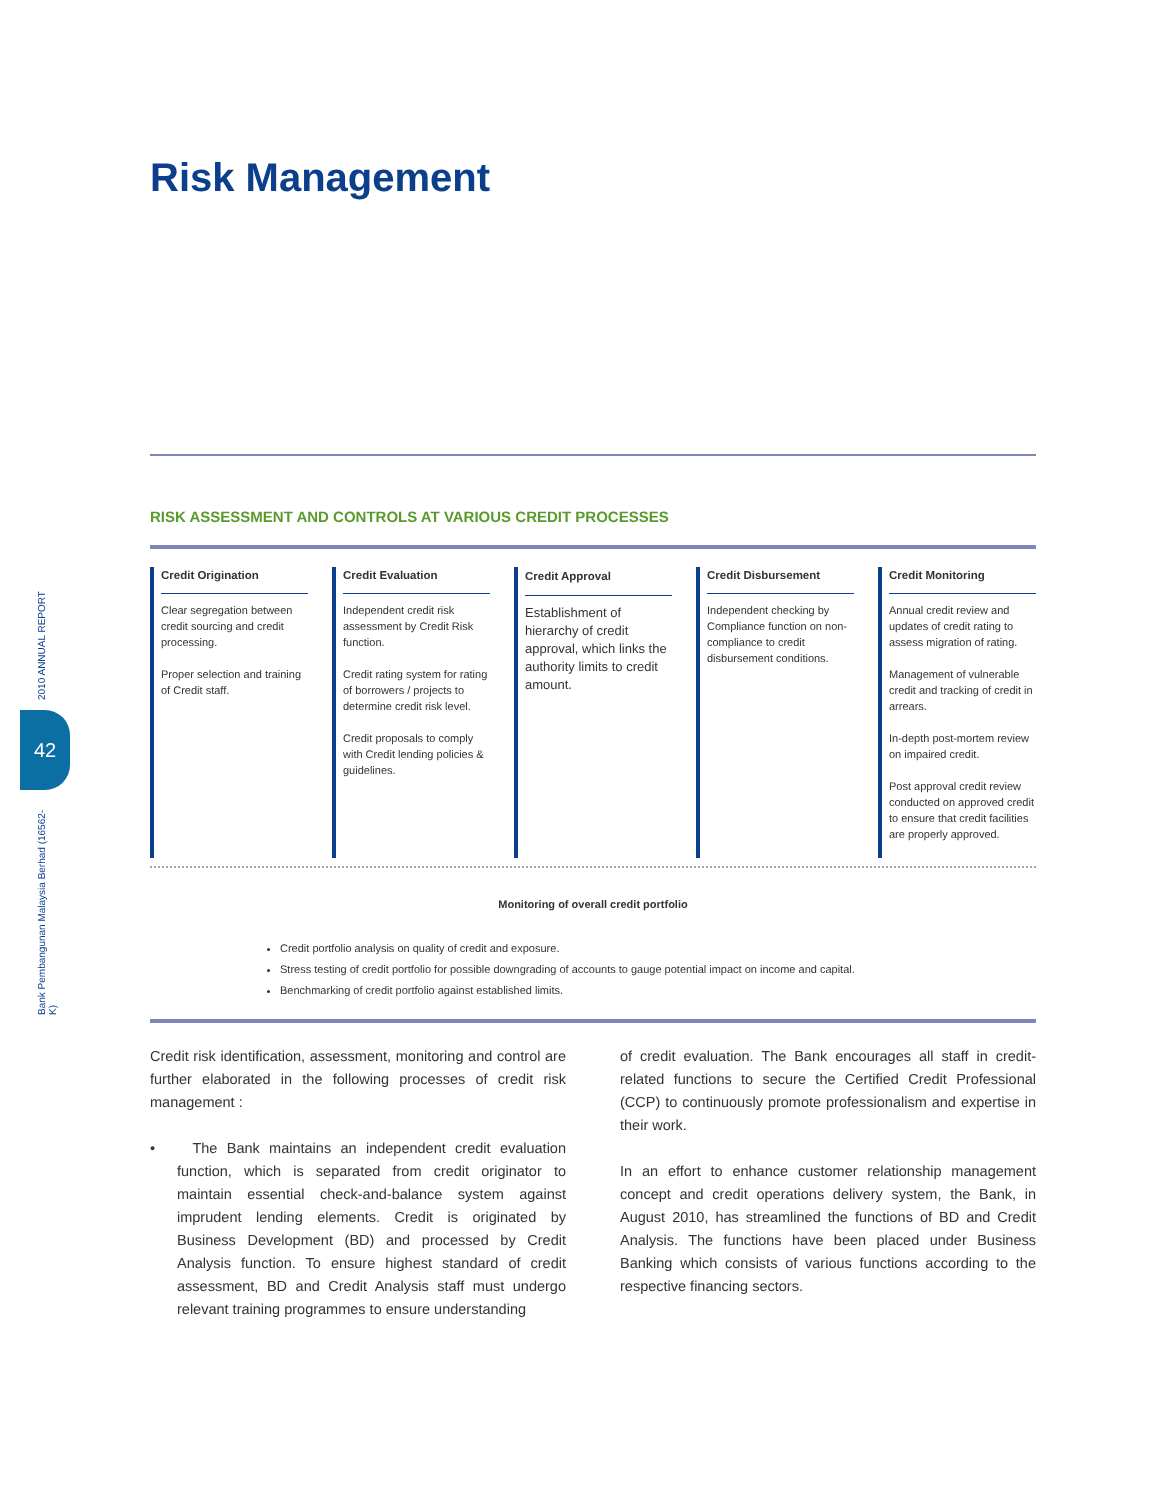Risk Management
2010 ANNUAL REPORT
42
Bank Pembangunan Malaysia Berhad (16562-K)
RISK ASSESSMENT AND CONTROLS AT VARIOUS CREDIT PROCESSES
Credit Origination
Clear segregation between credit sourcing and credit processing.
Proper selection and training of Credit staff.
Credit Evaluation
Independent credit risk assessment by Credit Risk function.
Credit rating system for rating of borrowers / projects to determine credit risk level.
Credit proposals to comply with Credit lending policies & guidelines.
Credit Approval
Establishment of hierarchy of credit approval, which links the authority limits to credit amount.
Credit Disbursement
Independent checking by Compliance function on non-compliance to credit disbursement conditions.
Credit Monitoring
Annual credit review and updates of credit rating to assess migration of rating.
Management of vulnerable credit and tracking of credit in arrears.
In-depth post-mortem review on impaired credit.
Post approval credit review conducted on approved credit to ensure that credit facilities are properly approved.
Monitoring of overall credit portfolio
Credit portfolio analysis on quality of credit and exposure.
Stress testing of credit portfolio for possible downgrading of accounts to gauge potential impact on income and capital.
Benchmarking of credit portfolio against established limits.
Credit risk identification, assessment, monitoring and control are further elaborated in the following processes of credit risk management :
• The Bank maintains an independent credit evaluation function, which is separated from credit originator to maintain essential check-and-balance system against imprudent lending elements. Credit is originated by Business Development (BD) and processed by Credit Analysis function. To ensure highest standard of credit assessment, BD and Credit Analysis staff must undergo relevant training programmes to ensure understanding
of credit evaluation. The Bank encourages all staff in credit-related functions to secure the Certified Credit Professional (CCP) to continuously promote professionalism and expertise in their work.
In an effort to enhance customer relationship management concept and credit operations delivery system, the Bank, in August 2010, has streamlined the functions of BD and Credit Analysis. The functions have been placed under Business Banking which consists of various functions according to the respective financing sectors.